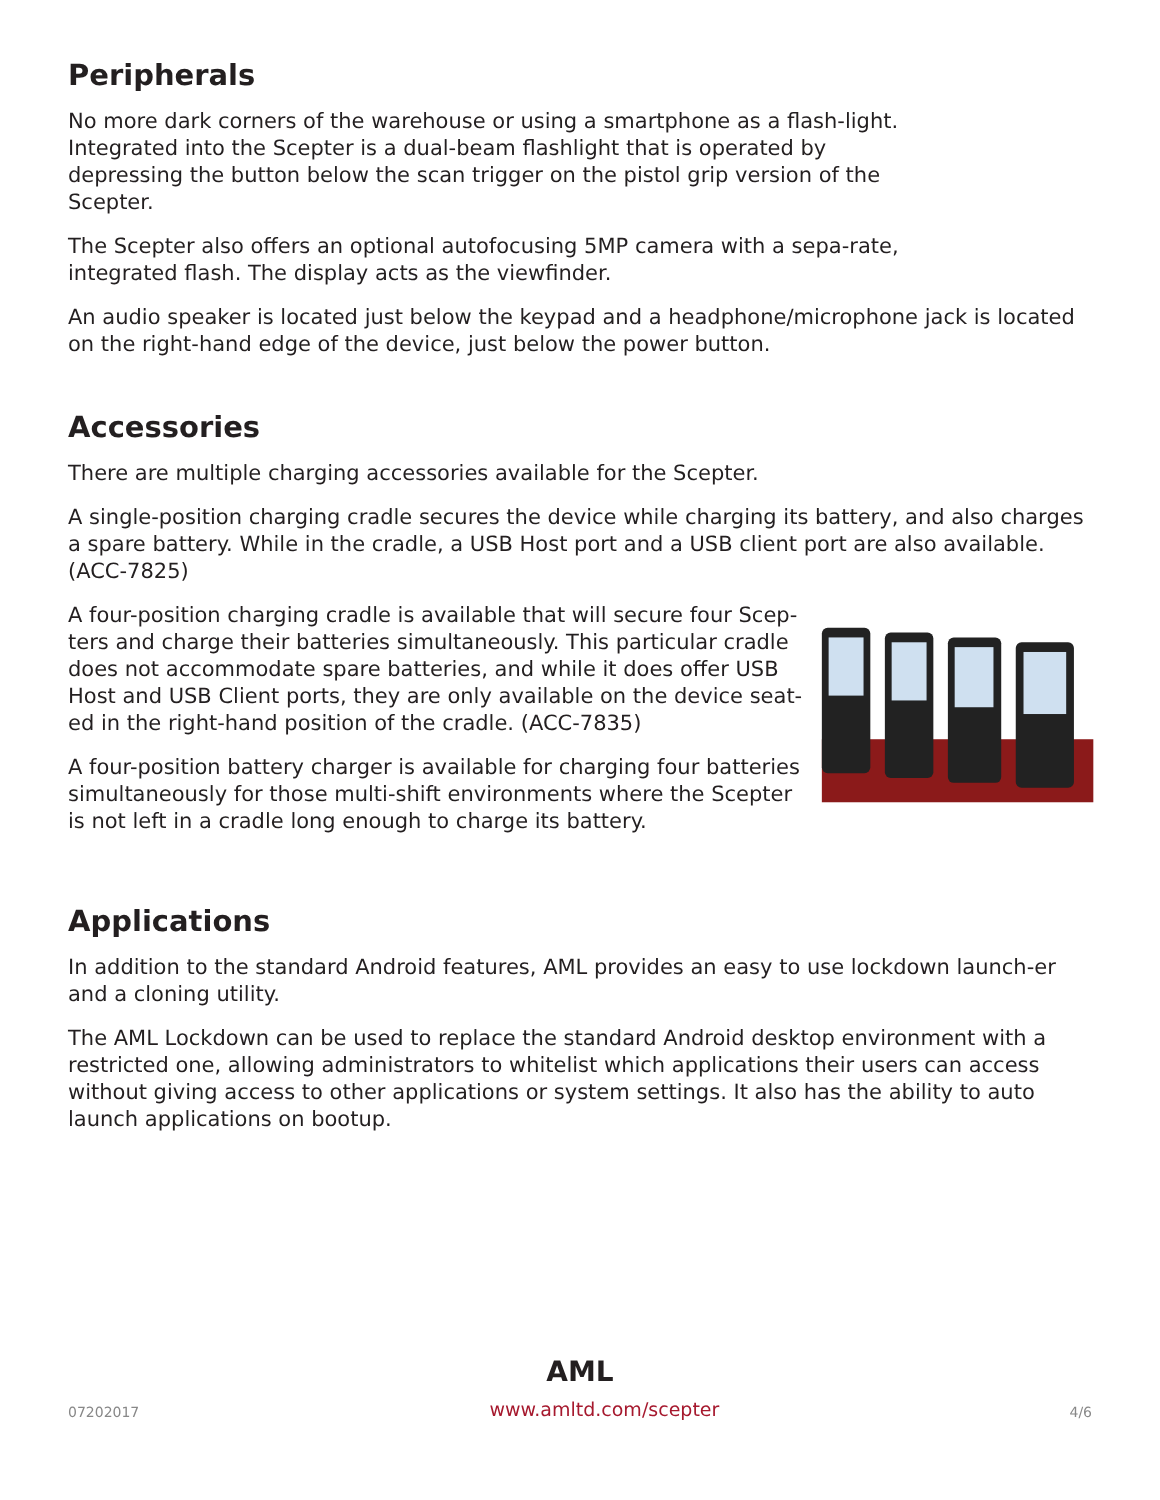Peripherals
No more dark corners of the warehouse or using a smartphone as a flash-light. Integrated into the Scepter is a dual-beam flashlight that is operated by depressing the button below the scan trigger on the pistol grip version of the Scepter.
The Scepter also offers an optional autofocusing 5MP camera with a sepa-rate, integrated flash. The display acts as the viewfinder.
An audio speaker is located just below the keypad and a headphone/microphone jack is located on the right-hand edge of the device, just below the power button.
Accessories
There are multiple charging accessories available for the Scepter.
A single-position charging cradle secures the device while charging its battery, and also charges a spare battery. While in the cradle, a USB Host port and a USB client port are also available. (ACC-7825)
A four-position charging cradle is available that will secure four Scep-ters and charge their batteries simultaneously. This particular cradle does not accommodate spare batteries, and while it does offer USB Host and USB Client ports, they are only available on the device seat-ed in the right-hand position of the cradle. (ACC-7835)
A four-position battery charger is available for charging four batteries simultaneously for those multi-shift environments where the Scepter is not left in a cradle long enough to charge its battery.
Applications
In addition to the standard Android features, AML provides an easy to use lockdown launch-er and a cloning utility.
The AML Lockdown can be used to replace the standard Android desktop environment with a restricted one, allowing administrators to whitelist which applications their users can access without giving access to other applications or system settings. It also has the ability to auto launch applications on bootup.
AML
07202017 www.amltd.com/scepter 4/6